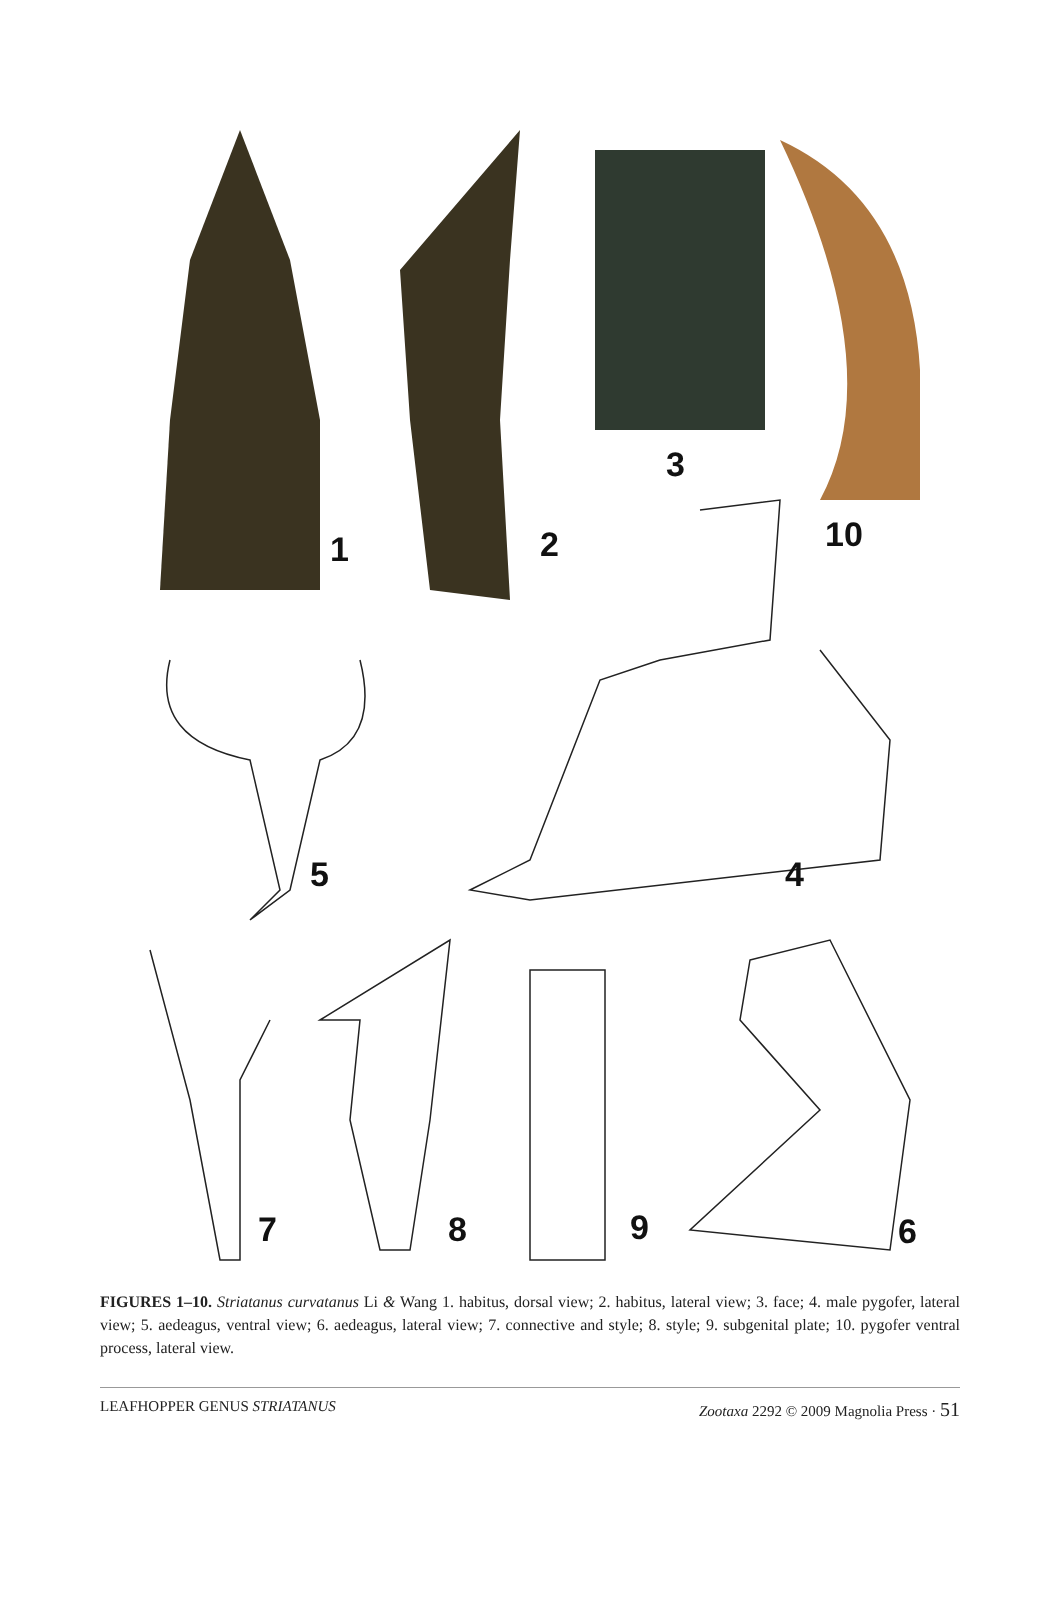1 2
3
10
5 4
7 8 9 6
FIGURES 1–10. Striatanus curvatanus Li & Wang 1. habitus, dorsal view; 2. habitus, lateral view; 3. face; 4. male pygofer, lateral view; 5. aedeagus, ventral view; 6. aedeagus, lateral view; 7. connective and style; 8. style; 9. subgenital plate; 10. pygofer ventral process, lateral view.
LEAFHOPPER GENUS STRIATANUS Zootaxa 2292 © 2009 Magnolia Press · 51